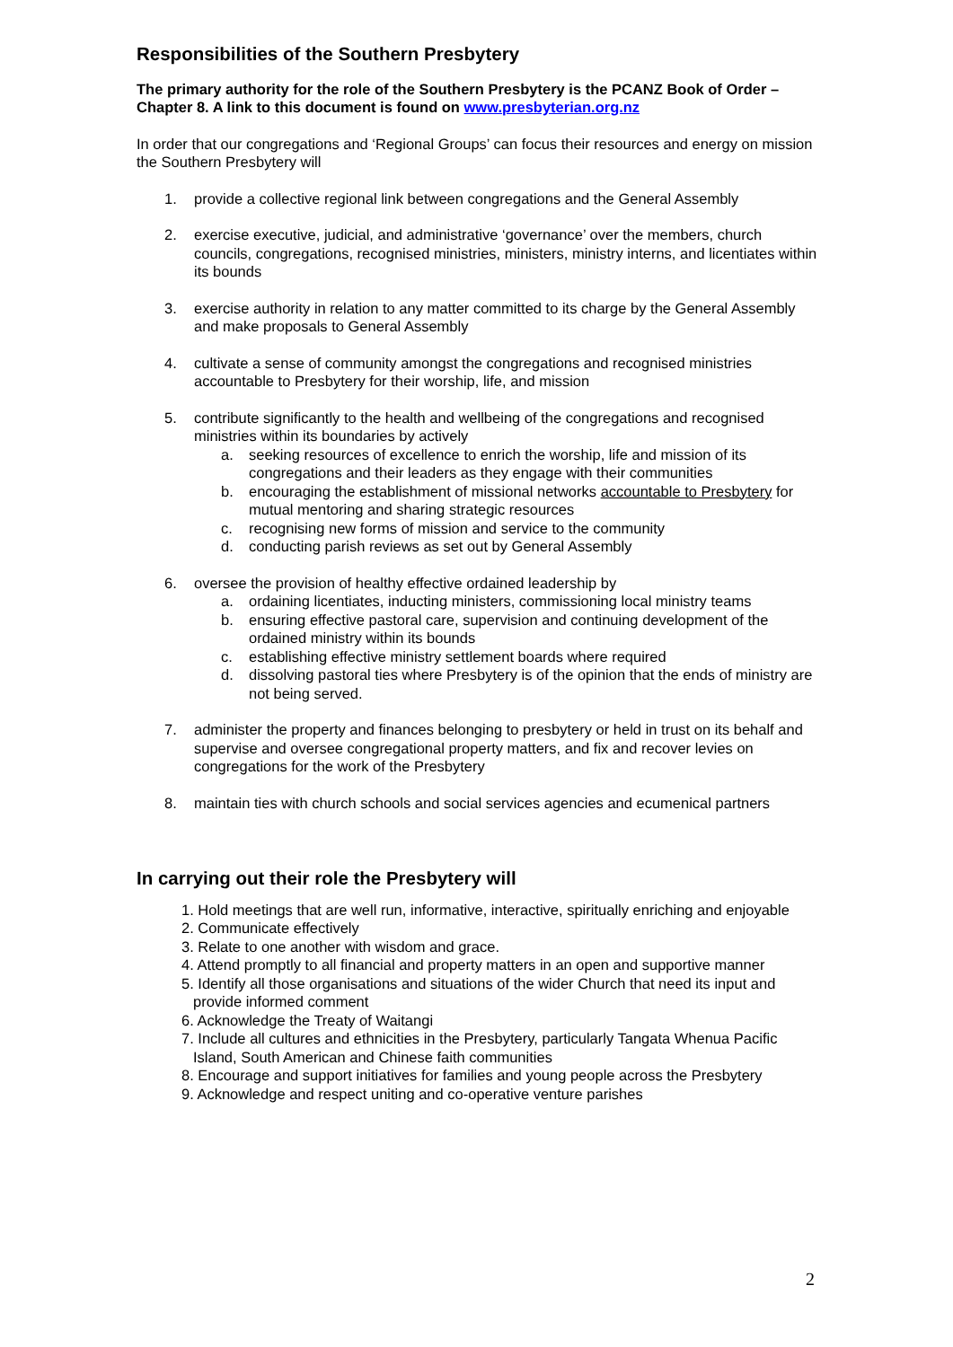Responsibilities of the Southern Presbytery
The primary authority for the role of the Southern Presbytery is the PCANZ Book of Order – Chapter 8. A link to this document is found on www.presbyterian.org.nz
In order that our congregations and ‘Regional Groups’ can focus their resources and energy on mission the Southern Presbytery will
1. provide a collective regional link between congregations and the General Assembly
2. exercise executive, judicial, and administrative ‘governance’ over the members, church councils, congregations, recognised ministries, ministers, ministry interns, and licentiates within its bounds
3. exercise authority in relation to any matter committed to its charge by the General Assembly and make proposals to General Assembly
4. cultivate a sense of community amongst the congregations and recognised ministries accountable to Presbytery for their worship, life, and mission
5. contribute significantly to the health and wellbeing of the congregations and recognised ministries within its boundaries by actively
a. seeking resources of excellence to enrich the worship, life and mission of its congregations and their leaders as they engage with their communities
b. encouraging the establishment of missional networks accountable to Presbytery for mutual mentoring and sharing strategic resources
c. recognising new forms of mission and service to the community
d. conducting parish reviews as set out by General Assembly
6. oversee the provision of healthy effective ordained leadership by
a. ordaining licentiates, inducting ministers, commissioning local ministry teams
b. ensuring effective pastoral care, supervision and continuing development of the ordained ministry within its bounds
c. establishing effective ministry settlement boards where required
d. dissolving pastoral ties where Presbytery is of the opinion that the ends of ministry are not being served.
7. administer the property and finances belonging to presbytery or held in trust on its behalf and supervise and oversee congregational property matters, and fix and recover levies on congregations for the work of the Presbytery
8. maintain ties with church schools and social services agencies and ecumenical partners
In carrying out their role the Presbytery will
1. Hold meetings that are well run, informative, interactive, spiritually enriching and enjoyable
2. Communicate effectively
3. Relate to one another with wisdom and grace.
4. Attend promptly to all financial and property matters in an open and supportive manner
5. Identify all those organisations and situations of the wider Church that need its input and provide informed comment
6. Acknowledge the Treaty of Waitangi
7. Include all cultures and ethnicities in the Presbytery, particularly Tangata Whenua Pacific Island, South American and Chinese faith communities
8. Encourage and support initiatives for families and young people across the Presbytery
9. Acknowledge and respect uniting and co-operative venture parishes
2